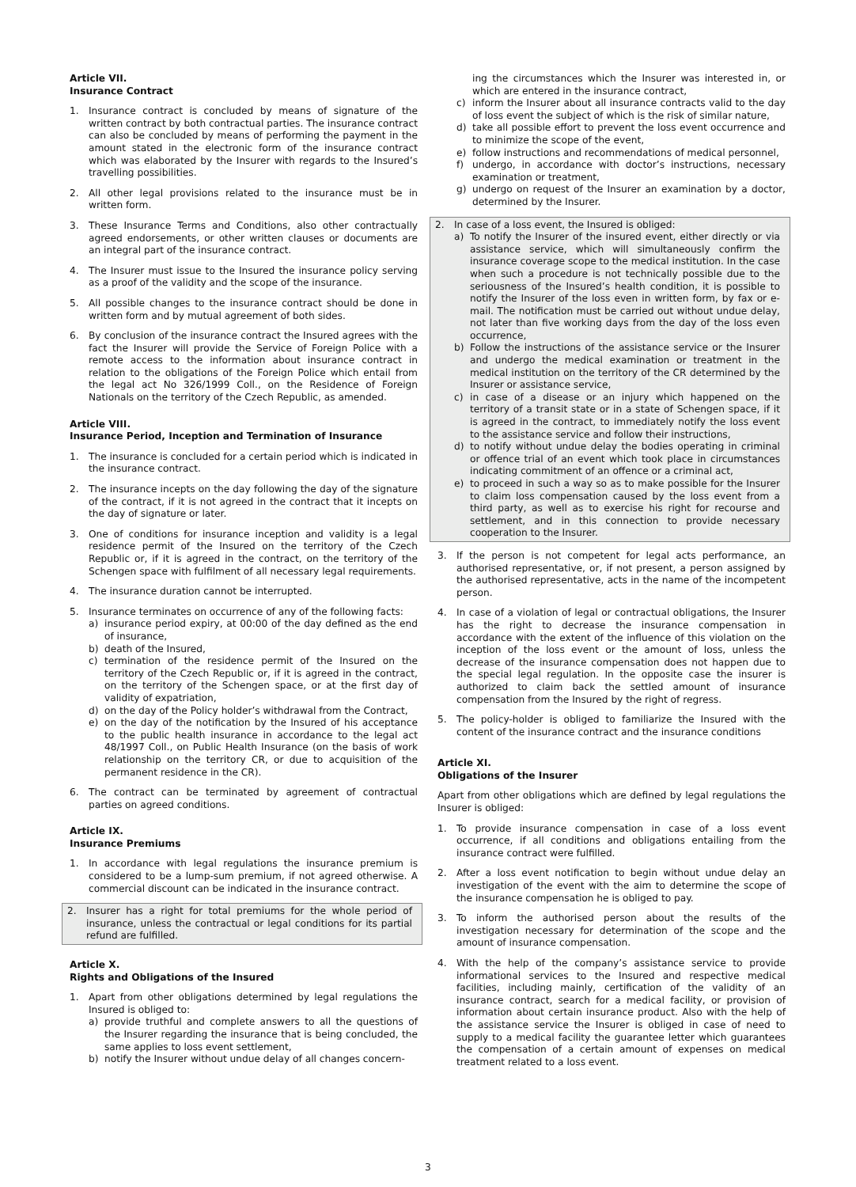Article VII.
Insurance Contract
1. Insurance contract is concluded by means of signature of the written contract by both contractual parties. The insurance contract can also be concluded by means of performing the payment in the amount stated in the electronic form of the insurance contract which was elaborated by the Insurer with regards to the Insured’s travelling possibilities.
2. All other legal provisions related to the insurance must be in written form.
3. These Insurance Terms and Conditions, also other contractually agreed endorsements, or other written clauses or documents are an integral part of the insurance contract.
4. The Insurer must issue to the Insured the insurance policy serving as a proof of the validity and the scope of the insurance.
5. All possible changes to the insurance contract should be done in written form and by mutual agreement of both sides.
6. By conclusion of the insurance contract the Insured agrees with the fact the Insurer will provide the Service of Foreign Police with a remote access to the information about insurance contract in relation to the obligations of the Foreign Police which entail from the legal act No 326/1999 Coll., on the Residence of Foreign Nationals on the territory of the Czech Republic, as amended.
Article VIII.
Insurance Period, Inception and Termination of Insurance
1. The insurance is concluded for a certain period which is indicated in the insurance contract.
2. The insurance incepts on the day following the day of the signature of the contract, if it is not agreed in the contract that it incepts on the day of signature or later.
3. One of conditions for insurance inception and validity is a legal residence permit of the Insured on the territory of the Czech Republic or, if it is agreed in the contract, on the territory of the Schengen space with fulfilment of all necessary legal requirements.
4. The insurance duration cannot be interrupted.
5. Insurance terminates on occurrence of any of the following facts:
a) insurance period expiry, at 00:00 of the day defined as the end of insurance,
b) death of the Insured,
c) termination of the residence permit of the Insured on the territory of the Czech Republic or, if it is agreed in the contract, on the territory of the Schengen space, or at the first day of validity of expatriation,
d) on the day of the Policy holder’s withdrawal from the Contract,
e) on the day of the notification by the Insured of his acceptance to the public health insurance in accordance to the legal act 48/1997 Coll., on Public Health Insurance (on the basis of work relationship on the territory CR, or due to acquisition of the permanent residence in the CR).
6. The contract can be terminated by agreement of contractual parties on agreed conditions.
Article IX.
Insurance Premiums
1. In accordance with legal regulations the insurance premium is considered to be a lump-sum premium, if not agreed otherwise. A commercial discount can be indicated in the insurance contract.
2. Insurer has a right for total premiums for the whole period of insurance, unless the contractual or legal conditions for its partial refund are fulfilled.
Article X.
Rights and Obligations of the Insured
1. Apart from other obligations determined by legal regulations the Insured is obliged to:
a) provide truthful and complete answers to all the questions of the Insurer regarding the insurance that is being concluded, the same applies to loss event settlement,
b) notify the Insurer without undue delay of all changes concern-
ing the circumstances which the Insurer was interested in, or which are entered in the insurance contract,
c) inform the Insurer about all insurance contracts valid to the day of loss event the subject of which is the risk of similar nature,
d) take all possible effort to prevent the loss event occurrence and to minimize the scope of the event,
e) follow instructions and recommendations of medical personnel,
f) undergo, in accordance with doctor’s instructions, necessary examination or treatment,
g) undergo on request of the Insurer an examination by a doctor, determined by the Insurer.
2. In case of a loss event, the Insured is obliged:
a) To notify the Insurer of the insured event, either directly or via assistance service, which will simultaneously confirm the insurance coverage scope to the medical institution. In the case when such a procedure is not technically possible due to the seriousness of the Insured’s health condition, it is possible to notify the Insurer of the loss even in written form, by fax or e-mail. The notification must be carried out without undue delay, not later than five working days from the day of the loss even occurrence,
b) Follow the instructions of the assistance service or the Insurer and undergo the medical examination or treatment in the medical institution on the territory of the CR determined by the Insurer or assistance service,
c) in case of a disease or an injury which happened on the territory of a transit state or in a state of Schengen space, if it is agreed in the contract, to immediately notify the loss event to the assistance service and follow their instructions,
d) to notify without undue delay the bodies operating in criminal or offence trial of an event which took place in circumstances indicating commitment of an offence or a criminal act,
e) to proceed in such a way so as to make possible for the Insurer to claim loss compensation caused by the loss event from a third party, as well as to exercise his right for recourse and settlement, and in this connection to provide necessary cooperation to the Insurer.
3. If the person is not competent for legal acts performance, an authorised representative, or, if not present, a person assigned by the authorised representative, acts in the name of the incompetent person.
4. In case of a violation of legal or contractual obligations, the Insurer has the right to decrease the insurance compensation in accordance with the extent of the influence of this violation on the inception of the loss event or the amount of loss, unless the decrease of the insurance compensation does not happen due to the special legal regulation. In the opposite case the insurer is authorized to claim back the settled amount of insurance compensation from the Insured by the right of regress.
5. The policy-holder is obliged to familiarize the Insured with the content of the insurance contract and the insurance conditions
Article XI.
Obligations of the Insurer
Apart from other obligations which are defined by legal regulations the Insurer is obliged:
1. To provide insurance compensation in case of a loss event occurrence, if all conditions and obligations entailing from the insurance contract were fulfilled.
2. After a loss event notification to begin without undue delay an investigation of the event with the aim to determine the scope of the insurance compensation he is obliged to pay.
3. To inform the authorised person about the results of the investigation necessary for determination of the scope and the amount of insurance compensation.
4. With the help of the company’s assistance service to provide informational services to the Insured and respective medical facilities, including mainly, certification of the validity of an insurance contract, search for a medical facility, or provision of information about certain insurance product. Also with the help of the assistance service the Insurer is obliged in case of need to supply to a medical facility the guarantee letter which guarantees the compensation of a certain amount of expenses on medical treatment related to a loss event.
3